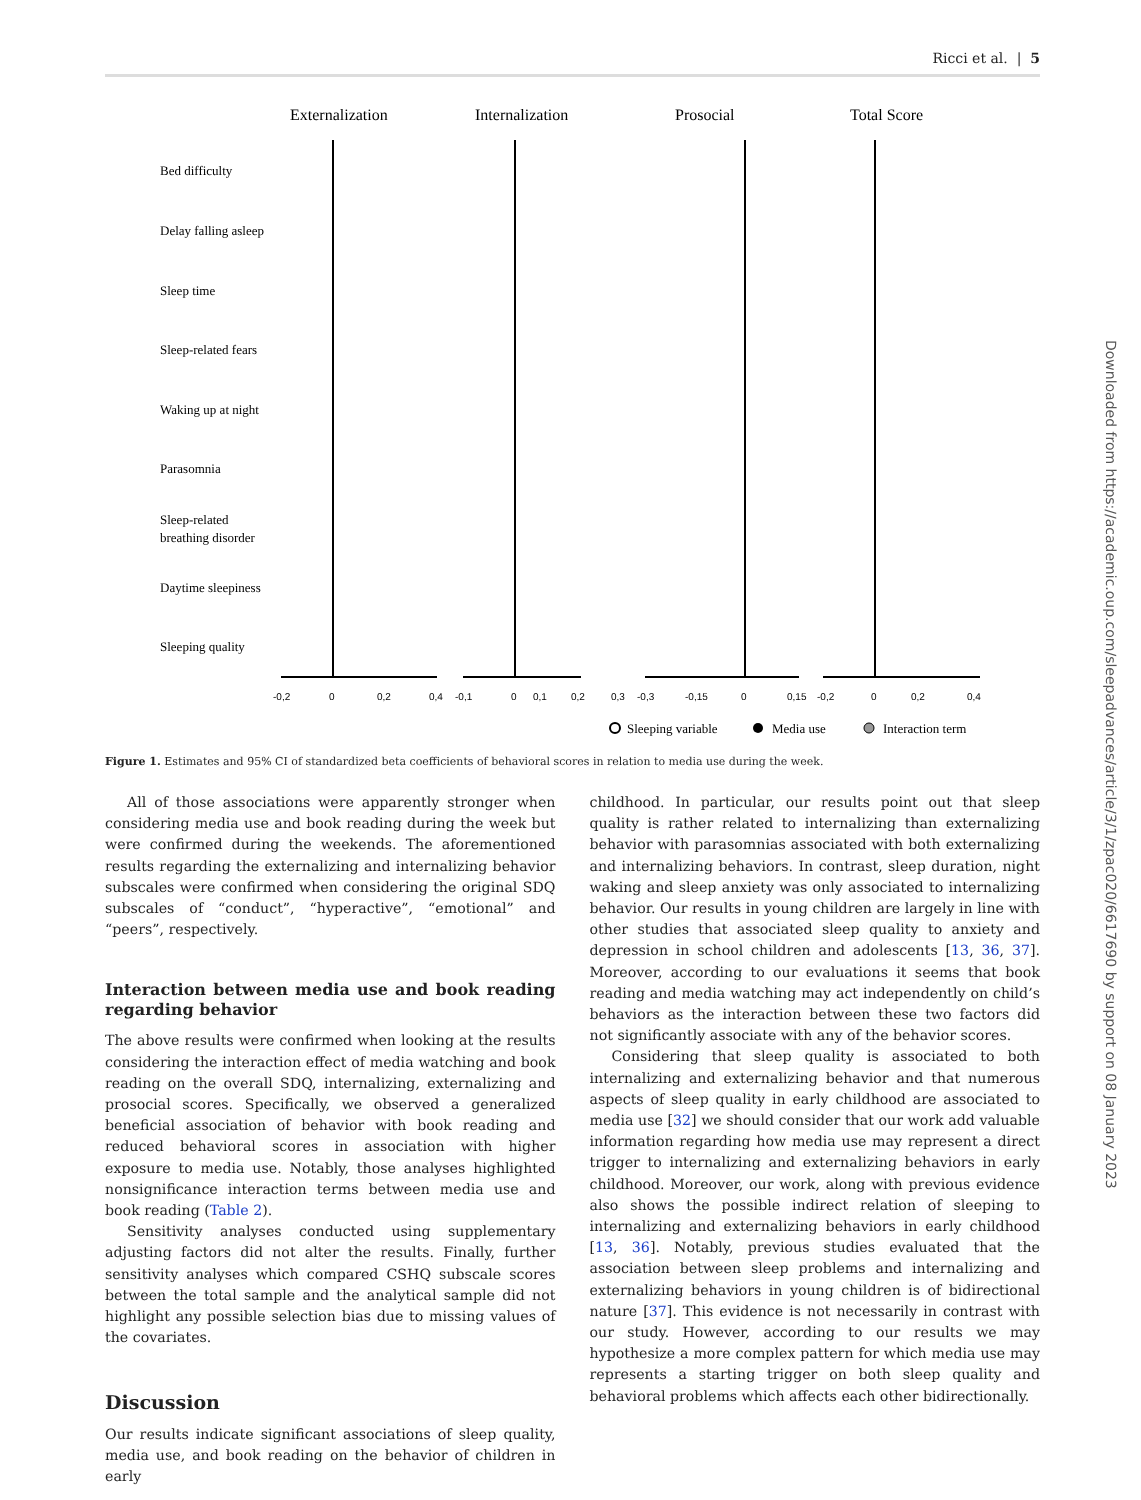Ricci et al. | 5
Externalization
Internalization
Prosocial
Total Score
Bed difficulty
Delay falling asleep
Sleep time
Sleep-related fears
Waking up at night
Parasomnia
Sleep-related
breathing disorder
Daytime sleepiness
Sleeping quality
-0,2
0
0,2
0,4
-0,1
0
0,1
0,2
0,3
-0,3
-0,15
0
0,15
-0,2
0
0,2
0,4
Sleeping variable
Media use
Interaction term
Figure 1. Estimates and 95% CI of standardized beta coefficients of behavioral scores in relation to media use during the week.
All of those associations were apparently stronger when considering media use and book reading during the week but were confirmed during the weekends. The aforementioned results regarding the externalizing and internalizing behavior subscales were confirmed when considering the original SDQ subscales of “conduct”, “hyperactive”, “emotional” and “peers”, respectively.
Interaction between media use and book reading regarding behavior
The above results were confirmed when looking at the results considering the interaction effect of media watching and book reading on the overall SDQ, internalizing, externalizing and prosocial scores. Specifically, we observed a generalized beneficial association of behavior with book reading and reduced behavioral scores in association with higher exposure to media use. Notably, those analyses highlighted nonsignificance interaction terms between media use and book reading (Table 2).
Sensitivity analyses conducted using supplementary adjusting factors did not alter the results. Finally, further sensitivity analyses which compared CSHQ subscale scores between the total sample and the analytical sample did not highlight any possible selection bias due to missing values of the covariates.
Discussion
Our results indicate significant associations of sleep quality, media use, and book reading on the behavior of children in early
childhood. In particular, our results point out that sleep quality is rather related to internalizing than externalizing behavior with parasomnias associated with both externalizing and internalizing behaviors. In contrast, sleep duration, night waking and sleep anxiety was only associated to internalizing behavior. Our results in young children are largely in line with other studies that associated sleep quality to anxiety and depression in school children and adolescents [13, 36, 37]. Moreover, according to our evaluations it seems that book reading and media watching may act independently on child’s behaviors as the interaction between these two factors did not significantly associate with any of the behavior scores.
Considering that sleep quality is associated to both internalizing and externalizing behavior and that numerous aspects of sleep quality in early childhood are associated to media use [32] we should consider that our work add valuable information regarding how media use may represent a direct trigger to internalizing and externalizing behaviors in early childhood. Moreover, our work, along with previous evidence also shows the possible indirect relation of sleeping to internalizing and externalizing behaviors in early childhood [13, 36]. Notably, previous studies evaluated that the association between sleep problems and internalizing and externalizing behaviors in young children is of bidirectional nature [37]. This evidence is not necessarily in contrast with our study. However, according to our results we may hypothesize a more complex pattern for which media use may represents a starting trigger on both sleep quality and behavioral problems which affects each other bidirectionally.
Downloaded from https://academic.oup.com/sleepadvances/article/3/1/zpac020/6617690 by support on 08 January 2023